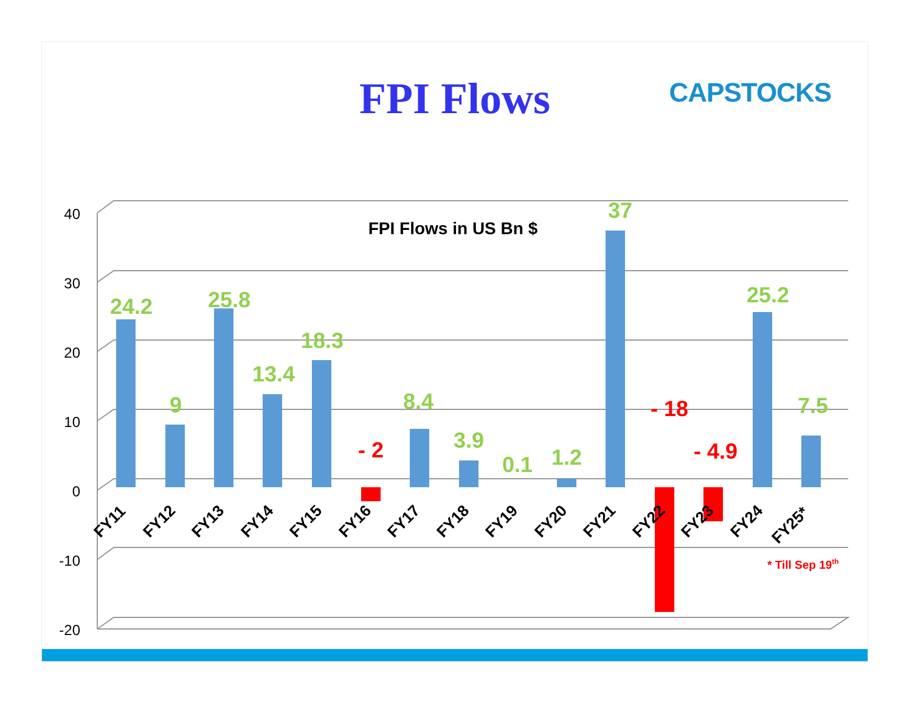FPI Flows CAPSTOCKS
40
30
20
10
0
-10
-20
FPI Flows in US Bn $
24.2
9
25.8
13.4
18.3
8.4
3.9
0.1
1.2
37
25.2
7.5
- 2
- 18
- 4.9
FY11
FY12
FY13
FY14
FY15
FY16
FY17
FY18
FY19
FY20
FY21
FY22
FY23
FY24
FY25*
* Till Sep 19th